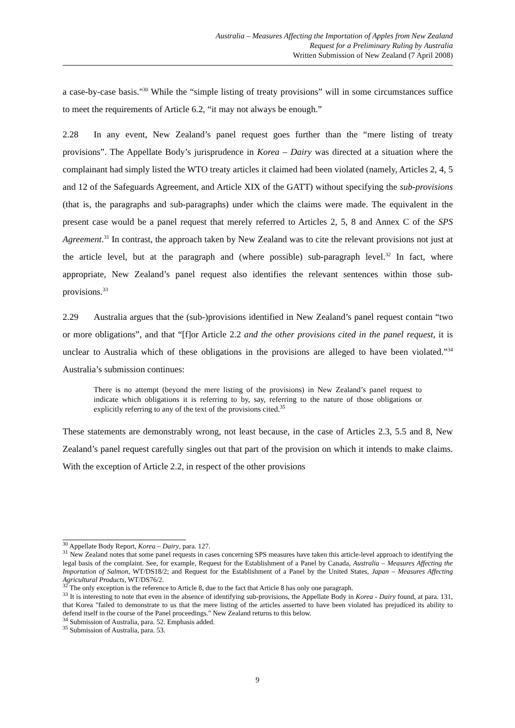Australia – Measures Affecting the Importation of Apples from New Zealand
Request for a Preliminary Ruling by Australia
Written Submission of New Zealand (7 April 2008)
a case-by-case basis."<sup>30</sup> While the “simple listing of treaty provisions” will in some circumstances suffice to meet the requirements of Article 6.2, “it may not always be enough.”
2.28 In any event, New Zealand’s panel request goes further than the “mere listing of treaty provisions”. The Appellate Body’s jurisprudence in Korea – Dairy was directed at a situation where the complainant had simply listed the WTO treaty articles it claimed had been violated (namely, Articles 2, 4, 5 and 12 of the Safeguards Agreement, and Article XIX of the GATT) without specifying the sub-provisions (that is, the paragraphs and sub-paragraphs) under which the claims were made. The equivalent in the present case would be a panel request that merely referred to Articles 2, 5, 8 and Annex C of the SPS Agreement.<sup>31</sup> In contrast, the approach taken by New Zealand was to cite the relevant provisions not just at the article level, but at the paragraph and (where possible) sub-paragraph level.<sup>32</sup> In fact, where appropriate, New Zealand’s panel request also identifies the relevant sentences within those sub-provisions.<sup>33</sup>
2.29 Australia argues that the (sub-)provisions identified in New Zealand’s panel request contain “two or more obligations”, and that “[f]or Article 2.2 and the other provisions cited in the panel request, it is unclear to Australia which of these obligations in the provisions are alleged to have been violated.”<sup>34</sup> Australia’s submission continues:
There is no attempt (beyond the mere listing of the provisions) in New Zealand’s panel request to indicate which obligations it is referring to by, say, referring to the nature of those obligations or explicitly referring to any of the text of the provisions cited.<sup>35</sup>
These statements are demonstrably wrong, not least because, in the case of Articles 2.3, 5.5 and 8, New Zealand’s panel request carefully singles out that part of the provision on which it intends to make claims. With the exception of Article 2.2, in respect of the other provisions
<sup>30</sup> Appellate Body Report, Korea – Dairy, para. 127.
<sup>31</sup> New Zealand notes that some panel requests in cases concerning SPS measures have taken this article-level approach to identifying the legal basis of the complaint. See, for example, Request for the Establishment of a Panel by Canada, Australia – Measures Affecting the Importation of Salmon, WT/DS18/2; and Request for the Establishment of a Panel by the United States, Japan – Measures Affecting Agricultural Products, WT/DS76/2.
<sup>32</sup> The only exception is the reference to Article 8, due to the fact that Article 8 has only one paragraph.
<sup>33</sup> It is interesting to note that even in the absence of identifying sub-provisions, the Appellate Body in Korea - Dairy found, at para. 131, that Korea "failed to demonstrate to us that the mere listing of the articles asserted to have been violated has prejudiced its ability to defend itself in the course of the Panel proceedings." New Zealand returns to this below.
<sup>34</sup> Submission of Australia, para. 52. Emphasis added.
<sup>35</sup> Submission of Australia, para. 53.
9